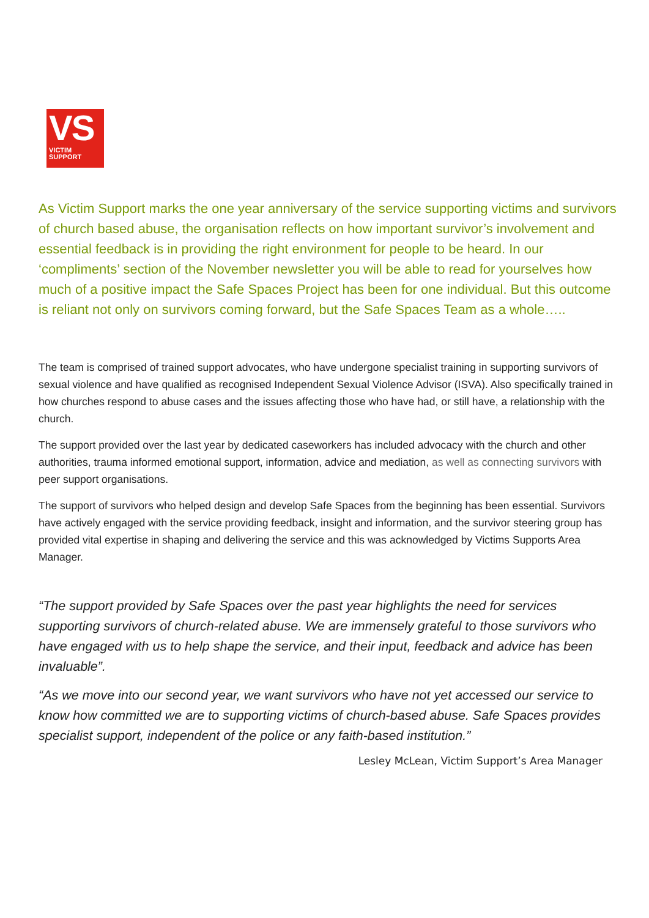VS
VICTIM
SUPPORT
As Victim Support marks the one year anniversary of the service supporting victims and survivors of church based abuse, the organisation reflects on how important survivor’s involvement and essential feedback is in providing the right environment for people to be heard. In our ‘compliments’ section of the November newsletter you will be able to read for yourselves how much of a positive impact the Safe Spaces Project has been for one individual. But this outcome is reliant not only on survivors coming forward, but the Safe Spaces Team as a whole…..
The team is comprised of trained support advocates, who have undergone specialist training in supporting survivors of sexual violence and have qualified as recognised Independent Sexual Violence Advisor (ISVA). Also specifically trained in how churches respond to abuse cases and the issues affecting those who have had, or still have, a relationship with the church.
The support provided over the last year by dedicated caseworkers has included advocacy with the church and other authorities, trauma informed emotional support, information, advice and mediation, as well as connecting survivors with peer support organisations.
The support of survivors who helped design and develop Safe Spaces from the beginning has been essential. Survivors have actively engaged with the service providing feedback, insight and information, and the survivor steering group has provided vital expertise in shaping and delivering the service and this was acknowledged by Victims Supports Area Manager.
“The support provided by Safe Spaces over the past year highlights the need for services supporting survivors of church-related abuse. We are immensely grateful to those survivors who have engaged with us to help shape the service, and their input, feedback and advice has been invaluable”.
“As we move into our second year, we want survivors who have not yet accessed our service to know how committed we are to supporting victims of church-based abuse. Safe Spaces provides specialist support, independent of the police or any faith-based institution.”
Lesley McLean, Victim Support’s Area Manager